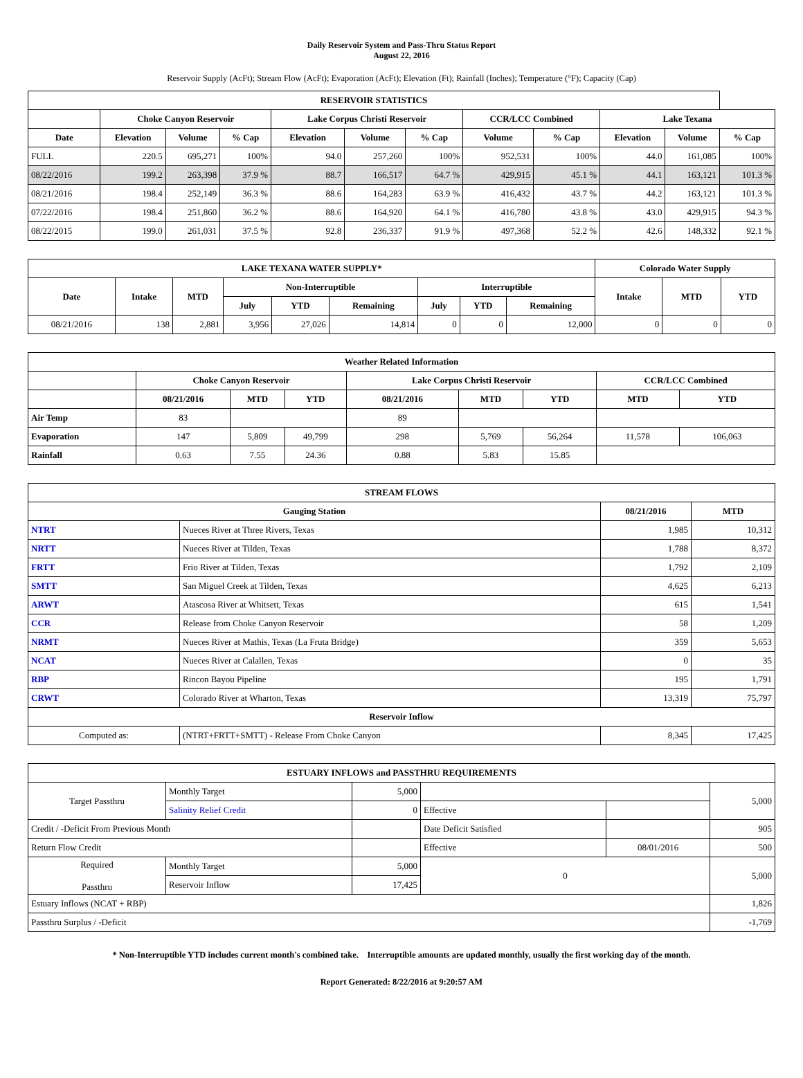Daily Reservoir System and Pass-Thru Status Report
August 22, 2016
Reservoir Supply (AcFt); Stream Flow (AcFt); Evaporation (AcFt); Elevation (Ft); Rainfall (Inches); Temperature (°F); Capacity (Cap)
| RESERVOIR STATISTICS | | | | | | | | | | | |
| --- | --- | --- | --- | --- | --- | --- | --- | --- | --- | --- | --- |
| | Choke Canyon Reservoir | | | Lake Corpus Christi Reservoir | | | CCR/LCC Combined | | Lake Texana | | |
| Date | Elevation | Volume | % Cap | Elevation | Volume | % Cap | Volume | % Cap | Elevation | Volume | % Cap |
| FULL | 220.5 | 695,271 | 100% | 94.0 | 257,260 | 100% | 952,531 | 100% | 44.0 | 161,085 | 100% |
| 08/22/2016 | 199.2 | 263,398 | 37.9 % | 88.7 | 166,517 | 64.7 % | 429,915 | 45.1 % | 44.1 | 163,121 | 101.3 % |
| 08/21/2016 | 198.4 | 252,149 | 36.3 % | 88.6 | 164,283 | 63.9 % | 416,432 | 43.7 % | 44.2 | 163,121 | 101.3 % |
| 07/22/2016 | 198.4 | 251,860 | 36.2 % | 88.6 | 164,920 | 64.1 % | 416,780 | 43.8 % | 43.0 | 429,915 | 94.3 % |
| 08/22/2015 | 199.0 | 261,031 | 37.5 % | 92.8 | 236,337 | 91.9 % | 497,368 | 52.2 % | 42.6 | 148,332 | 92.1 % |
| LAKE TEXANA WATER SUPPLY* | | | | | | | | | Colorado Water Supply | | |
| --- | --- | --- | --- | --- | --- | --- | --- | --- | --- | --- | --- |
| Date | Intake | MTD | Non-Interruptible | | | Interruptible | | | Intake | MTD | YTD |
| | | | July | YTD | Remaining | July | YTD | Remaining | | | |
| 08/21/2016 | 138 | 2,881 | 3,956 | 27,026 | 14,814 | 0 | 0 | 12,000 | 0 | 0 | 0 |
| Weather Related Information | | | | | | | | |
| --- | --- | --- | --- | --- | --- | --- | --- | --- |
| | Choke Canyon Reservoir | | | Lake Corpus Christi Reservoir | | | CCR/LCC Combined | |
| | 08/21/2016 | MTD | YTD | 08/21/2016 | MTD | YTD | MTD | YTD |
| Air Temp | 83 | | | 89 | | | | |
| Evaporation | 147 | 5,809 | 49,799 | 298 | 5,769 | 56,264 | 11,578 | 106,063 |
| Rainfall | 0.63 | 7.55 | 24.36 | 0.88 | 5.83 | 15.85 | | |
| STREAM FLOWS | | | |
| --- | --- | --- | --- |
| Gauging Station | | 08/21/2016 | MTD |
| NTRT | Nueces River at Three Rivers, Texas | 1,985 | 10,312 |
| NRTT | Nueces River at Tilden, Texas | 1,788 | 8,372 |
| FRTT | Frio River at Tilden, Texas | 1,792 | 2,109 |
| SMTT | San Miguel Creek at Tilden, Texas | 4,625 | 6,213 |
| ARWT | Atascosa River at Whitsett, Texas | 615 | 1,541 |
| CCR | Release from Choke Canyon Reservoir | 58 | 1,209 |
| NRMT | Nueces River at Mathis, Texas (La Fruta Bridge) | 359 | 5,653 |
| NCAT | Nueces River at Calallen, Texas | 0 | 35 |
| RBP | Rincon Bayou Pipeline | 195 | 1,791 |
| CRWT | Colorado River at Wharton, Texas | 13,319 | 75,797 |
| Reservoir Inflow | | | |
| Computed as: | (NTRT+FRTT+SMTT) - Release From Choke Canyon | 8,345 | 17,425 |
| ESTUARY INFLOWS and PASSTHRU REQUIREMENTS | | | | | |
| --- | --- | --- | --- | --- | --- |
| Target Passthru | Monthly Target | 5,000 | | | 5,000 |
| | Salinity Relief Credit | 0 | Effective | | |
| Credit / -Deficit From Previous Month | | | Date Deficit Satisfied | | 905 |
| Return Flow Credit | | | Effective | 08/01/2016 | 500 |
| Required Passthru | Monthly Target | 5,000 | 0 | | 5,000 |
| | Reservoir Inflow | 17,425 | | | |
| Estuary Inflows (NCAT + RBP) | | | | | 1,826 |
| Passthru Surplus / -Deficit | | | | | -1,769 |
* Non-Interruptible YTD includes current month's combined take. Interruptible amounts are updated monthly, usually the first working day of the month.
Report Generated: 8/22/2016 at 9:20:57 AM